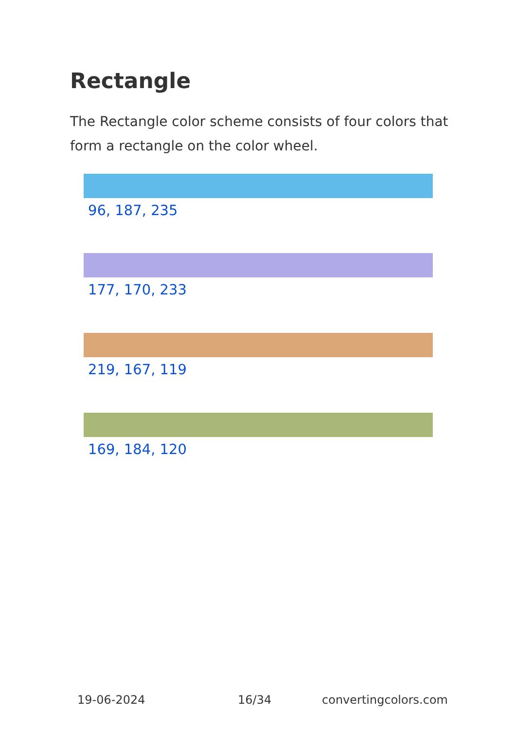Rectangle
The Rectangle color scheme consists of four colors that form a rectangle on the color wheel.
96, 187, 235
177, 170, 233
219, 167, 119
169, 184, 120
19-06-2024 16/34 convertingcolors.com